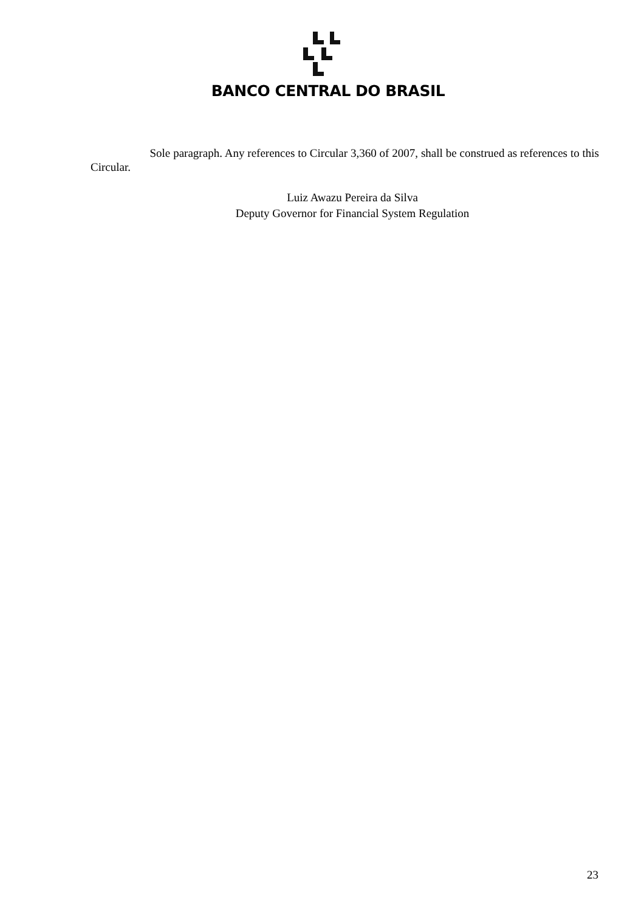BANCO CENTRAL DO BRASIL
Sole paragraph. Any references to Circular 3,360 of 2007, shall be construed as references to this Circular.
Luiz Awazu Pereira da Silva
Deputy Governor for Financial System Regulation
23